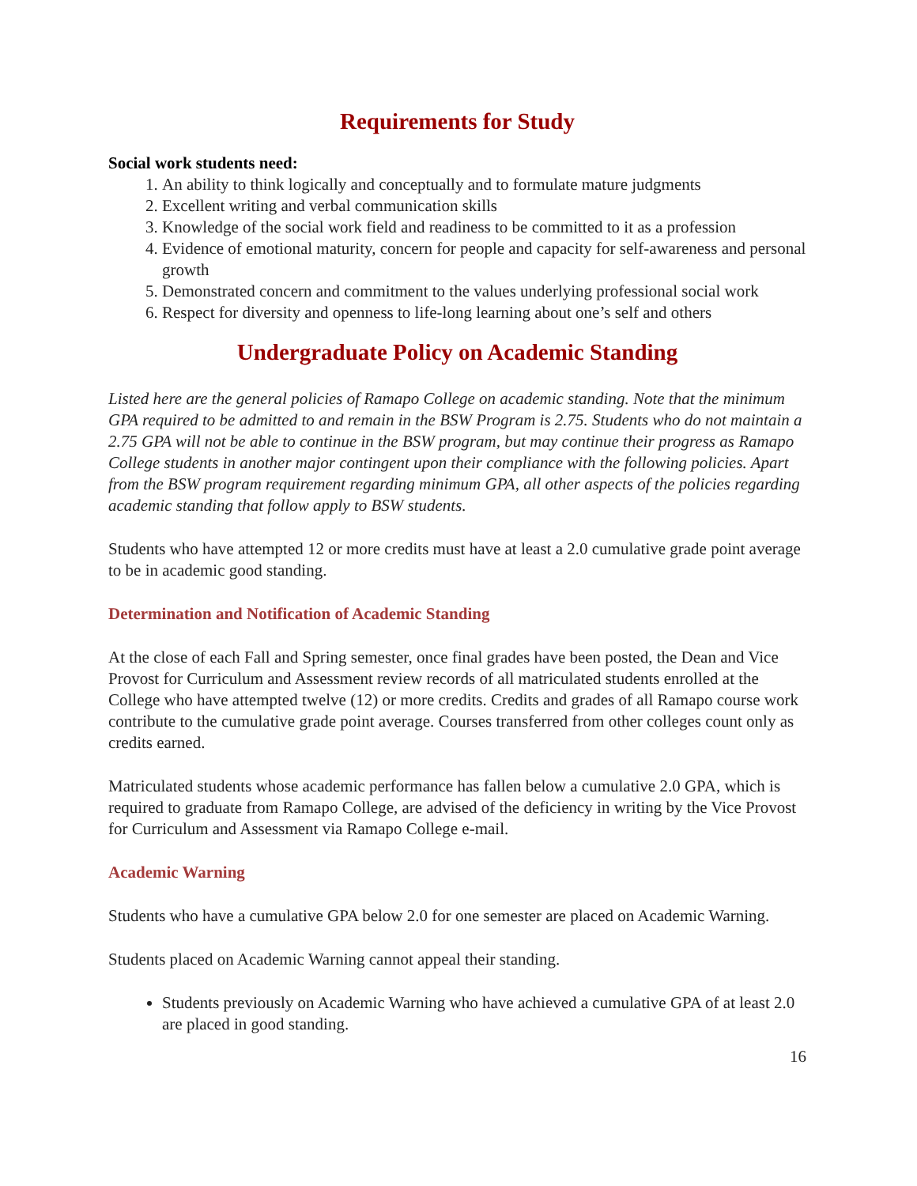Requirements for Study
Social work students need:
1. An ability to think logically and conceptually and to formulate mature judgments
2. Excellent writing and verbal communication skills
3. Knowledge of the social work field and readiness to be committed to it as a profession
4. Evidence of emotional maturity, concern for people and capacity for self-awareness and personal growth
5. Demonstrated concern and commitment to the values underlying professional social work
6. Respect for diversity and openness to life-long learning about one’s self and others
Undergraduate Policy on Academic Standing
Listed here are the general policies of Ramapo College on academic standing. Note that the minimum GPA required to be admitted to and remain in the BSW Program is 2.75. Students who do not maintain a 2.75 GPA will not be able to continue in the BSW program, but may continue their progress as Ramapo College students in another major contingent upon their compliance with the following policies. Apart from the BSW program requirement regarding minimum GPA, all other aspects of the policies regarding academic standing that follow apply to BSW students.
Students who have attempted 12 or more credits must have at least a 2.0 cumulative grade point average to be in academic good standing.
Determination and Notification of Academic Standing
At the close of each Fall and Spring semester, once final grades have been posted, the Dean and Vice Provost for Curriculum and Assessment review records of all matriculated students enrolled at the College who have attempted twelve (12) or more credits. Credits and grades of all Ramapo course work contribute to the cumulative grade point average. Courses transferred from other colleges count only as credits earned.
Matriculated students whose academic performance has fallen below a cumulative 2.0 GPA, which is required to graduate from Ramapo College, are advised of the deficiency in writing by the Vice Provost for Curriculum and Assessment via Ramapo College e-mail.
Academic Warning
Students who have a cumulative GPA below 2.0 for one semester are placed on Academic Warning.
Students placed on Academic Warning cannot appeal their standing.
Students previously on Academic Warning who have achieved a cumulative GPA of at least 2.0 are placed in good standing.
16